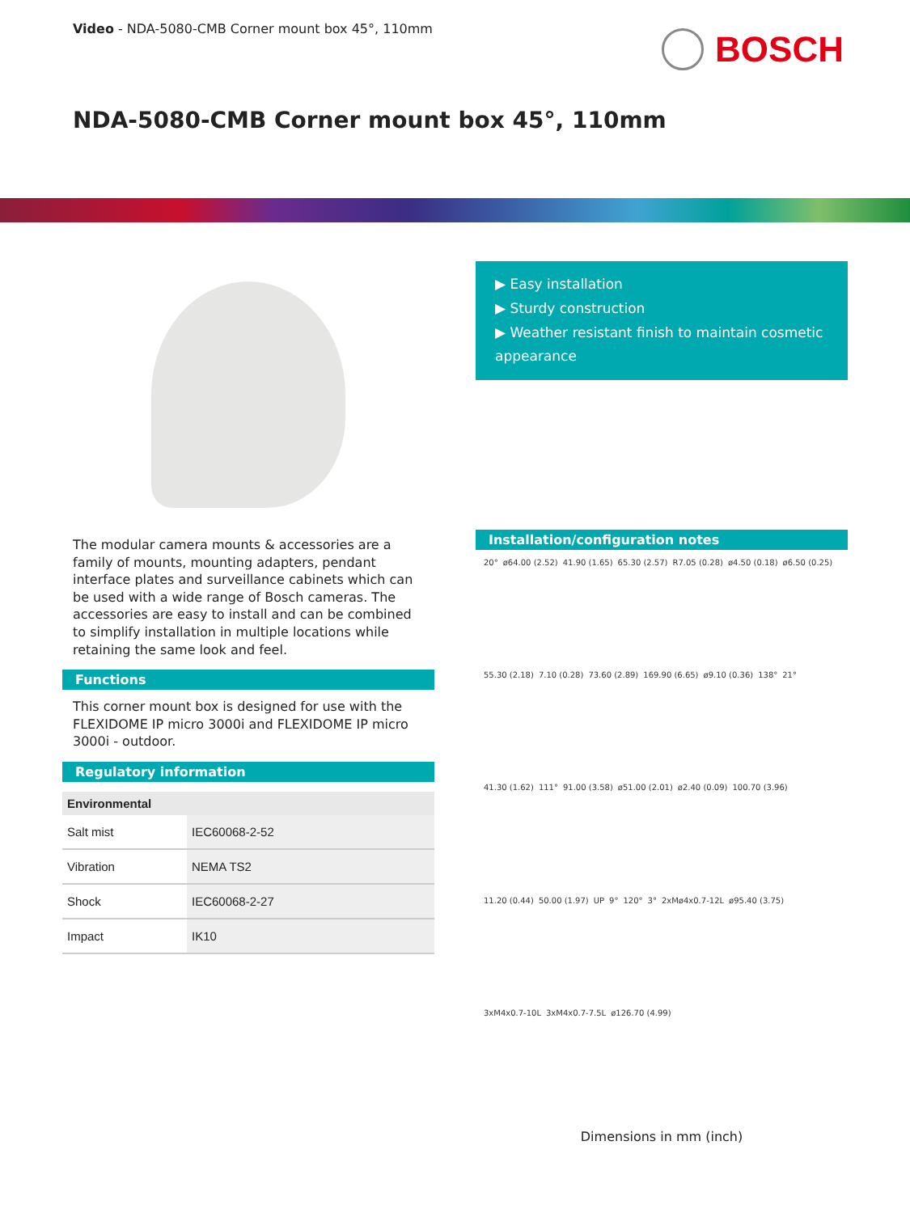Video - NDA-5080-CMB Corner mount box 45°, 110mm
BOSCH
NDA-5080-CMB Corner mount box 45°, 110mm
The modular camera mounts & accessories are a family of mounts, mounting adapters, pendant interface plates and surveillance cabinets which can be used with a wide range of Bosch cameras. The accessories are easy to install and can be combined to simplify installation in multiple locations while retaining the same look and feel.
Functions
This corner mount box is designed for use with the FLEXIDOME IP micro 3000i and FLEXIDOME IP micro 3000i - outdoor.
Regulatory information
| Environmental | |
| --- | --- |
| Salt mist | IEC60068-2-52 |
| Vibration | NEMA TS2 |
| Shock | IEC60068-2-27 |
| Impact | IK10 |
▶ Easy installation
▶ Sturdy construction
▶ Weather resistant finish to maintain cosmetic appearance
Installation/configuration notes
20° ø64.00 (2.52) 41.90 (1.65) 65.30 (2.57) R7.05 (0.28) ø4.50 (0.18) ø6.50 (0.25) 55.30 (2.18) 7.10 (0.28) 73.60 (2.89) 169.90 (6.65) ø9.10 (0.36) 138° 21° 41.30 (1.62) 111° 91.00 (3.58) ø51.00 (2.01) ø2.40 (0.09) 100.70 (3.96) 11.20 (0.44) 50.00 (1.97) UP 9° 120° 3° 2xMø4x0.7-12L ø95.40 (3.75) 3xM4x0.7-10L 3xM4x0.7-7.5L ø126.70 (4.99)
Dimensions in mm (inch)